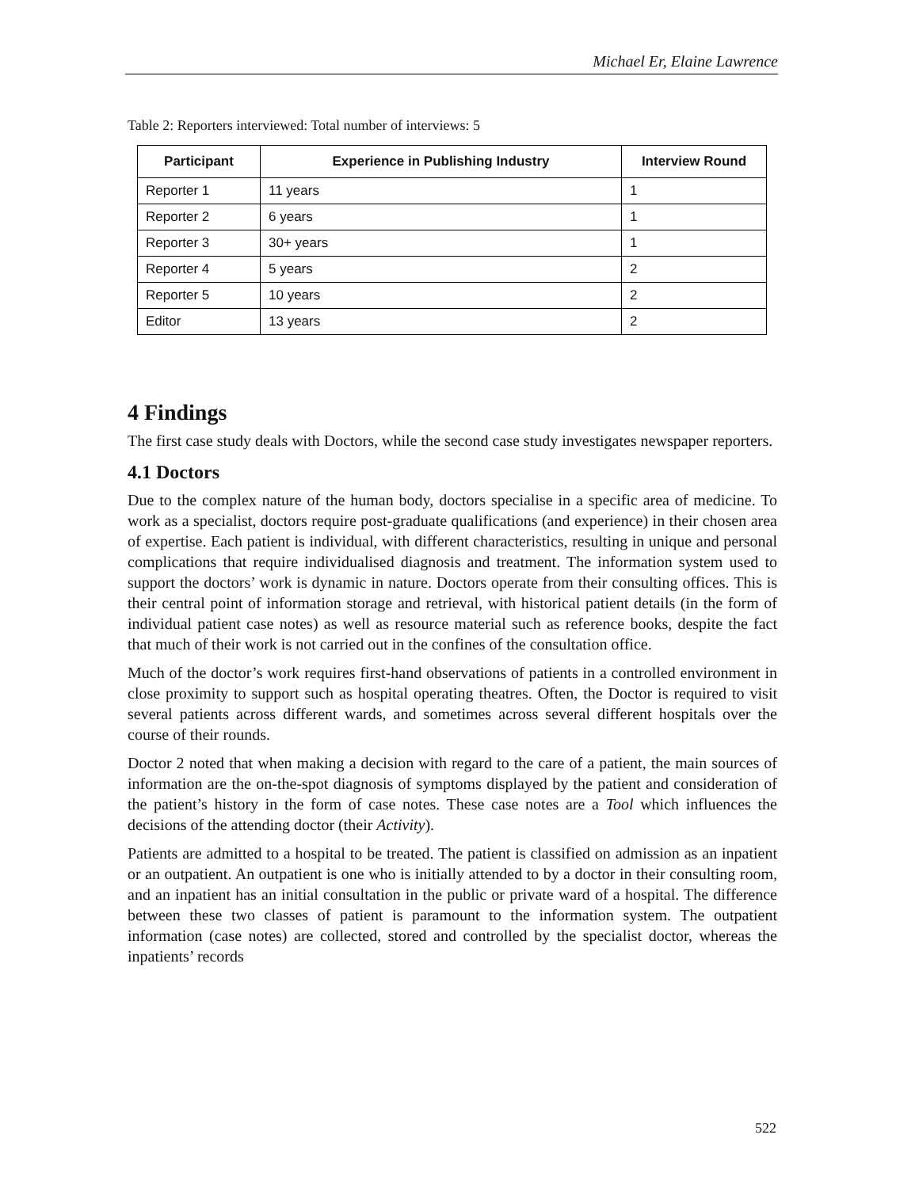Michael Er, Elaine Lawrence
Table 2: Reporters interviewed: Total number of interviews: 5
| Participant | Experience in Publishing Industry | Interview Round |
| --- | --- | --- |
| Reporter 1 | 11 years | 1 |
| Reporter 2 | 6 years | 1 |
| Reporter 3 | 30+ years | 1 |
| Reporter 4 | 5 years | 2 |
| Reporter 5 | 10 years | 2 |
| Editor | 13 years | 2 |
4 Findings
The first case study deals with Doctors, while the second case study investigates newspaper reporters.
4.1 Doctors
Due to the complex nature of the human body, doctors specialise in a specific area of medicine. To work as a specialist, doctors require post-graduate qualifications (and experience) in their chosen area of expertise. Each patient is individual, with different characteristics, resulting in unique and personal complications that require individualised diagnosis and treatment. The information system used to support the doctors’ work is dynamic in nature. Doctors operate from their consulting offices. This is their central point of information storage and retrieval, with historical patient details (in the form of individual patient case notes) as well as resource material such as reference books, despite the fact that much of their work is not carried out in the confines of the consultation office.
Much of the doctor’s work requires first-hand observations of patients in a controlled environment in close proximity to support such as hospital operating theatres. Often, the Doctor is required to visit several patients across different wards, and sometimes across several different hospitals over the course of their rounds.
Doctor 2 noted that when making a decision with regard to the care of a patient, the main sources of information are the on-the-spot diagnosis of symptoms displayed by the patient and consideration of the patient’s history in the form of case notes. These case notes are a Tool which influences the decisions of the attending doctor (their Activity).
Patients are admitted to a hospital to be treated. The patient is classified on admission as an inpatient or an outpatient. An outpatient is one who is initially attended to by a doctor in their consulting room, and an inpatient has an initial consultation in the public or private ward of a hospital. The difference between these two classes of patient is paramount to the information system. The outpatient information (case notes) are collected, stored and controlled by the specialist doctor, whereas the inpatients’ records
522